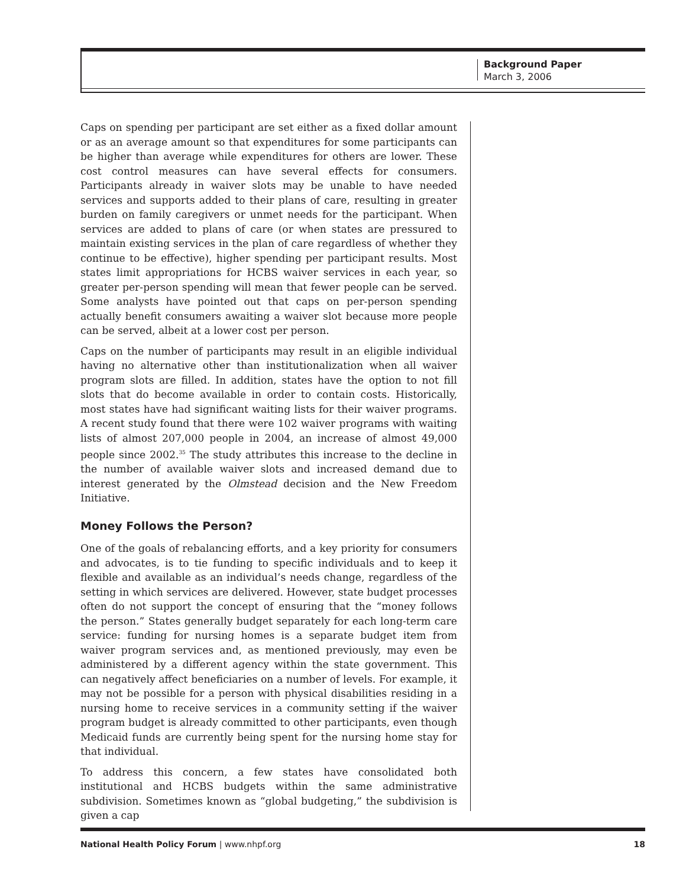Background Paper
March 3, 2006
Caps on spending per participant are set either as a fixed dollar amount or as an average amount so that expenditures for some participants can be higher than average while expenditures for others are lower. These cost control measures can have several effects for consumers. Participants already in waiver slots may be unable to have needed services and supports added to their plans of care, resulting in greater burden on family caregivers or unmet needs for the participant. When services are added to plans of care (or when states are pressured to maintain existing services in the plan of care regardless of whether they continue to be effective), higher spending per participant results. Most states limit appropriations for HCBS waiver services in each year, so greater per-person spending will mean that fewer people can be served. Some analysts have pointed out that caps on per-person spending actually benefit consumers awaiting a waiver slot because more people can be served, albeit at a lower cost per person.
Caps on the number of participants may result in an eligible individual having no alternative other than institutionalization when all waiver program slots are filled. In addition, states have the option to not fill slots that do become available in order to contain costs. Historically, most states have had significant waiting lists for their waiver programs. A recent study found that there were 102 waiver programs with waiting lists of almost 207,000 people in 2004, an increase of almost 49,000 people since 2002.<sup>35</sup> The study attributes this increase to the decline in the number of available waiver slots and increased demand due to interest generated by the Olmstead decision and the New Freedom Initiative.
Money Follows the Person?
One of the goals of rebalancing efforts, and a key priority for consumers and advocates, is to tie funding to specific individuals and to keep it flexible and available as an individual’s needs change, regardless of the setting in which services are delivered. However, state budget processes often do not support the concept of ensuring that the “money follows the person.” States generally budget separately for each long-term care service: funding for nursing homes is a separate budget item from waiver program services and, as mentioned previously, may even be administered by a different agency within the state government. This can negatively affect beneficiaries on a number of levels. For example, it may not be possible for a person with physical disabilities residing in a nursing home to receive services in a community setting if the waiver program budget is already committed to other participants, even though Medicaid funds are currently being spent for the nursing home stay for that individual.
To address this concern, a few states have consolidated both institutional and HCBS budgets within the same administrative subdivision. Sometimes known as “global budgeting,” the subdivision is given a cap
National Health Policy Forum | www.nhpf.org 18